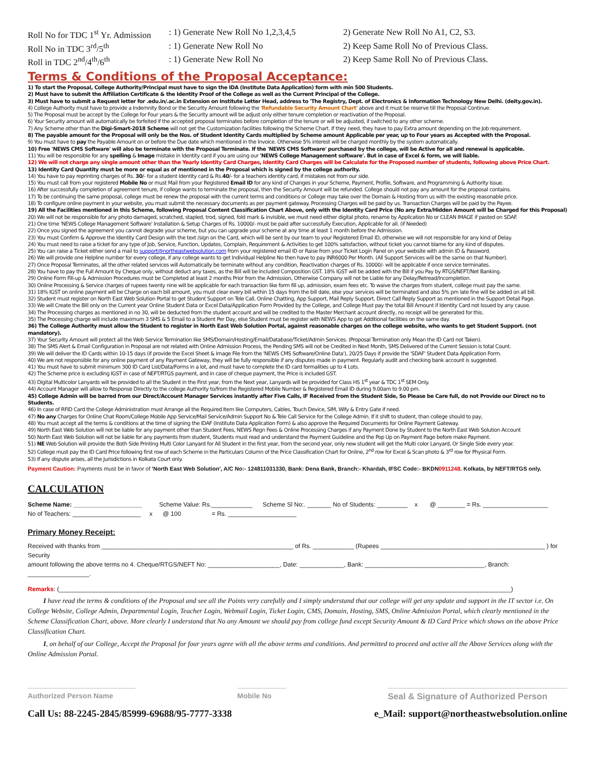Roll No for TDC 1<sup>st</sup> Yr. Admission: 1) Generate New Roll No 1,2,3,4,5 2) Generate New Roll No A1, C2, S3.
Roll No in TDC 3<sup>rd</sup>/5<sup>th</sup>: 1) Generate New Roll No 2) Keep Same Roll No of Previous Class.
Roll in TDC 2<sup>nd</sup>/4<sup>th</sup>/6<sup>th</sup>: 1) Generate New Roll No 2) Keep Same Roll No of Previous Class.
Terms & Conditions of the Proposal Acceptance:
1) To start the Proposal, College Authority/Principal must have to sign the IDA (Institute Data Application) form with min 500 Students.
2) Must have to submit the Affiliation Certificate & the Identity Proof of the College as well as the Current Principal of the College.
3) Must have to submit a Request letter for .edu.in/.ac.in Extension on Institute Letter Head, address to 'The Registry, Dept. of Electronics & Information Technology New Delhi. (deity.gov.in).
4) College Authority must have to provide a Indemnity Bond or the Security Amount following the 'Refundable Security Amount Chart' above and it must be reserve till the Proposal Continue.
5) The Proposal must be accept by the College for Four years & the Security amount will be adjust only either tenure completion or reactivation of the Proposal.
6) Your Security amount will automatically be forfeited if the accepted proposal terminates before completion of the tenure or will be adjusted, if switched to any other scheme.
7) Any Scheme other than the Digi-Smart-2018 Scheme will not get the Customization facilities following the Scheme Chart. If they need, they have to pay Extra amount depending on the Job requirement.
8) The payable amount for the Proposal will only be the Nos. of Student Identity Cards multiplied by Scheme amount Applicable per year, up to Four years as Accepted with the Proposal.
9) You must have to pay the Payable Amount on or before the Due date which mentioned in the Invoice. Otherwise 5% interest will be charged monthly by the system automatically.
10) Free 'NEWS CMS Software' will also be terminate with the Proposal Terminate. If the 'NEWS CMS Software' purchased by the college, will be Active for all and renewal is applicable.
11) You will be responsible for any spelling & Image mistake in Identity card if you are using our 'NEWS College Management software'. But in case of Excel & form, we will liable.
12) We will not charge any single amount other than the Yearly Identity Card Charges, Identity Card Charges will be Calculate for the Proposed number of students, following above Price Chart.
13) Identity Card Quantity must be more or equal as of mentioned in the Proposal which is signed by the college authority.
14) You have to pay reprinting charges of Rs. 30/- for a student Identity card & Rs.40/- for a teachers identity card, if mistakes not from our side.
15) You must call from your registered Mobile No or must Mail from your Registered Email ID for any kind of Changes in your Scheme, Payment, Profile, Software, and Programming & Authority Issue.
16) After successfully completion of agreement tenure, if college wants to terminate the proposal, then the Security Amount will be refunded. College should not pay any amount for the proposal contains.
17) To be continuing the same proposal, college must be renew the proposal with the current terms and conditions or College may take over the Domain & Hosting from us with the existing reasonable price.
18) To configure online payment in your website, you must submit the necessary documents as per payment gateway. Processing Charges will be paid by us. Transaction Charges will be paid by the Payee.
19) All the Facilities mentioned in this Scheme, following Proposal Content Classification Chart Above, only with the Identity Card Price (No any Extra/Hidden Amount will be Charged for this Proposal)
20) We will not be responsible for any photo damaged, scratched, stapled, trod, signed, fold mark & invisible, we must need either digital photo, rename by Application No or CLEAN IMAGE if pasted on SDAF.
21) One time 'NEWS College Management Software' Installation & Setup Charges of Rs. 10000/- must be paid after successfully Execution, Applicable for all. (if Needed)
22) Once you signed the agreement you cannot degrade your scheme, but you can upgrade your scheme at any time at least 1 month before the Admission.
23) You must Confirm & Approve the Identity Card Design with the text /sign on the Card, which will be sent by our team to your Registered Email ID, otherwise we will not responsible for any kind of Delay.
24) You must need to raise a ticket for any type of Job, Service, Function, Updates, Complain, Requirement & Activities to get 100% satisfaction, without ticket you cannot blame for any kind of disputes.
25) You can raise a Ticket either send a mail to support@northeastwebsolution.com from your registered email ID or Raise from your Ticket Login Panel on your website with admin ID & Password.
26) We will provide one Helpline number for every college, if any college wants to get Individual Helpline No then have to pay INR6000 Per Month. (All Support Services will be the same on that Number).
27) Once Proposal Terminates, all the other related services will Automatically be terminate without any condition, Reactivation charges of Rs. 10000/- will be applicable if once service terminates.
28) You have to pay the Full Amount by Cheque only, without deduct any taxes, as the Bill will be Included Composition GST. 18% IGST will be added with the Bill if you Pay by RTGS/NEFT/Net Banking.
29) Online Form Fill-up & Admission Procedures must be Completed at least 2 months Prior from the Admission, Otherwise Company will not be Liable for any Delay/Retread/Incompletion.
30) Online Processing & Service charges of rupees twenty nine will be applicable for each transaction like form fill up, admission, exam fees etc. To waive the charges from student, college must pay the same.
31) 18% IGST on online payment will be Charge on each bill amount, you must clear every bill within 15 days from the bill date, else your services will be terminated and also 5% pm late fine will be added on all bill.
32) Student must register on North East Web Solution Portal to get Student Support on Tele Call, Online Chatting, App Support, Mail Reply Support, Direct Call Reply Support as mentioned in the Support Detail Page.
33) We will Create the Bill only on the Current year Online Student Data or Excel Data/Application Form Provided by the College, and College Must pay the total Bill Amount if Identity Card not Issued by any cause.
34) The Processing charges as mentioned in no 30, will be deducted from the student account and will be credited to the Master Merchant account directly, no receipt will be generated for this.
35) The Processing charge will include maximum 3 SMS & 5 Email to a Student Per Day, else Student must be register with NEWS App to get Additional facilities on the same day.
36) The College Authority must allow the Student to register in North East Web Solution Portal, against reasonable charges on the college website, who wants to get Student Support. (not mandatory).
37) Your Security Amount will protect all the Web Service Termination like SMS/Domain/Hosting/Email/Database/Ticket/Admin Services. (Proposal Termination only Mean the ID Card not Taken).
38) The SMS Alert & Email Configuration in Proposal are not related with Online Admission Process, the Pending SMS will not be Credited in Next Month, SMS Delivered of the Current Session is total Count.
39) We will deliver the ID Cards within 10-15 days (if provide the Excel Sheet & Image File from the 'NEWS CMS Software/Online Data'), 20/25 Days if provide the 'SDAF' Student Data Application Form.
40) We are not responsible for any online payment of any Payment Gateway, they will be fully responsible if any disputes made in payment. Regularly audit and checking bank account is suggested.
41) You must have to submit minimum 300 ID Card List/Data/Forms in a lot, and must have to complete the ID card formalities up to 4 Lots.
42) The Scheme price is excluding IGST in case of NEFT/RTGS payment, and in case of cheque payment, the Price is included GST.
43) Digital Multicolor Lanyards will be provided to all the Student in the First year, from the Next year, Lanyards will be provided for Class HS 1<sup>st</sup> year & TDC 1<sup>st</sup> SEM Only.
44) Account Manager will allow to Response Directly to the college Authority to/from the Registered Mobile Number & Registered Email ID during 9.00am to 9.00 pm.
45) College Admin will be barred from our Direct/Account Manager Services instantly after Five Calls, IF Received from the Student Side, So Please be Care full, do not Provide our Direct no to Students.
46) In case of RFID Card the College Administration must Arrange all the Required Item like Computers, Cables, Touch Device, SIM, Wify & Entry Gate if need.
47) No any Charges for Online Chat Room/College Mobile App Service/Mail Service/Admin Support No & Tele Call Service for the College Admin. If it shift to student, than college should to pay,
48) You must accept all the terms & conditions at the time of signing the IDAF (Institute Data Application Form) & also approve the Required Documents for Online Payment Gateway.
49) North East Web Solution will not be liable for any payment other than Student Fees, NEWS Regn Fees & Online Processing Charges if any Payment Done by Student to the North East Web Solution Account
50) North East Web Solution will not be liable for any payments from student, Students must read and understand the Payment Guideline and the Pop Up on Payment Page before make Payment.
51) NE Web Solution will provide the Both Side Printing Multi Color Lanyard for All Student in the first year, from the second year, only new student will get the Multi color Lanyard, Or Single Side every year.
52) College must pay the ID Card Price following first row of each Scheme in the Particulars Column of the Price Classification Chart for Online, 2<sup>nd</sup> row for Excel & Scan photo & 3<sup>rd</sup> row for Physical Form.
53) If any dispute arises, all the Jurisdictions in Kolkata Court only.
Payment Caution: Payments must be in favor of 'North East Web Solution', A/C No:- 124811031330, Bank: Dena Bank, Branch:- Khardah, IFSC Code:- BKDN0911248. Kolkata, by NEFT/RTGS only.
CALCULATION
Scheme Name: ____________________ Scheme Value: Rs.____________ Scheme Sl No:. _______ No of Students: _________ x @ ________ = Rs. ___________________
No of Teachers: ____________________ x @ 100 = Rs. ____________________
Primary Money Receipt:
Received with thanks from ________________________________________________________ of Rs. ____________ (Rupees ________________________________________________ ) for Security
amount following the above terms no 4. Cheque/RTGS/NEFT No: _____________________, Date: _____________, Bank: ___________________________________, Branch: __________________.
Remarks: (____________________________________________________________________________________________________________________________________)
I have read the terms & conditions of the Proposal and see all the Points very carefully and I simply understand that our college will get any update and support in the IT sector i.e. On College Website, College Admin, Departmental Login, Teacher Login, Webmail Login, Ticket Login, CMS, Domain, Hosting, SMS, Online Admission Portal, which clearly mentioned in the Scheme Classification Chart, above. More clearly I understand that No any Amount we should pay from college fund except Security Amount & ID Card Price which shows on the above Price Classification Chart.
I, on behalf of our College, Accept the Proposal for four years agree with all the above terms and conditions. And permitted to proceed and active all the Above Services along with the Online Admission Portal.
Authorized Person Name Mobile No
Seal & Signature of Authorized Person
Call Us: 88-2245-2845/85999-69688/95-7777-3338 e_Mail: support@northeastwebsolution.online